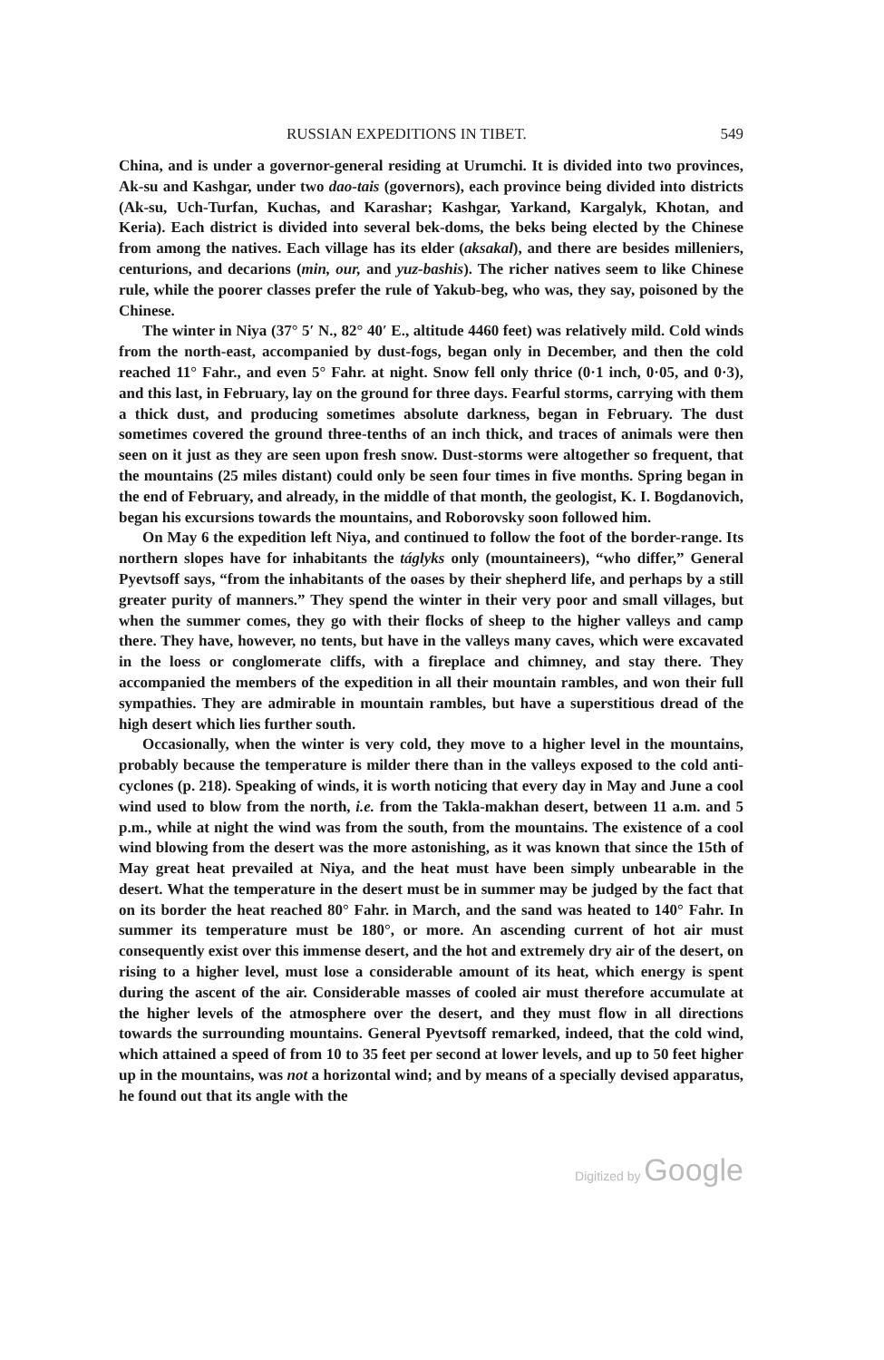RUSSIAN EXPEDITIONS IN TIBET. 549
China, and is under a governor-general residing at Urumchi. It is divided into two provinces, Ak-su and Kashgar, under two dao-tais (governors), each province being divided into districts (Ak-su, Uch-Turfan, Kuchas, and Karashar; Kashgar, Yarkand, Kargalyk, Khotan, and Keria). Each district is divided into several bek-doms, the beks being elected by the Chinese from among the natives. Each village has its elder (aksakal), and there are besides milleniers, centurions, and decarions (min, our, and yuz-bashis). The richer natives seem to like Chinese rule, while the poorer classes prefer the rule of Yakub-beg, who was, they say, poisoned by the Chinese.
The winter in Niya (37° 5′ N., 82° 40′ E., altitude 4460 feet) was relatively mild. Cold winds from the north-east, accompanied by dust-fogs, began only in December, and then the cold reached 11° Fahr., and even 5° Fahr. at night. Snow fell only thrice (0·1 inch, 0·05, and 0·3), and this last, in February, lay on the ground for three days. Fearful storms, carrying with them a thick dust, and producing sometimes absolute darkness, began in February. The dust sometimes covered the ground three-tenths of an inch thick, and traces of animals were then seen on it just as they are seen upon fresh snow. Dust-storms were altogether so frequent, that the mountains (25 miles distant) could only be seen four times in five months. Spring began in the end of February, and already, in the middle of that month, the geologist, K. I. Bogdanovich, began his excursions towards the mountains, and Roborovsky soon followed him.
On May 6 the expedition left Niya, and continued to follow the foot of the border-range. Its northern slopes have for inhabitants the táglyks only (mountaineers), “who differ,” General Pyevtsoff says, “from the inhabitants of the oases by their shepherd life, and perhaps by a still greater purity of manners.” They spend the winter in their very poor and small villages, but when the summer comes, they go with their flocks of sheep to the higher valleys and camp there. They have, however, no tents, but have in the valleys many caves, which were excavated in the loess or conglomerate cliffs, with a fireplace and chimney, and stay there. They accompanied the members of the expedition in all their mountain rambles, and won their full sympathies. They are admirable in mountain rambles, but have a superstitious dread of the high desert which lies further south.
Occasionally, when the winter is very cold, they move to a higher level in the mountains, probably because the temperature is milder there than in the valleys exposed to the cold anti-cyclones (p. 218). Speaking of winds, it is worth noticing that every day in May and June a cool wind used to blow from the north, i.e. from the Takla-makhan desert, between 11 a.m. and 5 p.m., while at night the wind was from the south, from the mountains. The existence of a cool wind blowing from the desert was the more astonishing, as it was known that since the 15th of May great heat prevailed at Niya, and the heat must have been simply unbearable in the desert. What the temperature in the desert must be in summer may be judged by the fact that on its border the heat reached 80° Fahr. in March, and the sand was heated to 140° Fahr. In summer its temperature must be 180°, or more. An ascending current of hot air must consequently exist over this immense desert, and the hot and extremely dry air of the desert, on rising to a higher level, must lose a considerable amount of its heat, which energy is spent during the ascent of the air. Considerable masses of cooled air must therefore accumulate at the higher levels of the atmosphere over the desert, and they must flow in all directions towards the surrounding mountains. General Pyevtsoff remarked, indeed, that the cold wind, which attained a speed of from 10 to 35 feet per second at lower levels, and up to 50 feet higher up in the mountains, was not a horizontal wind; and by means of a specially devised apparatus, he found out that its angle with the
Digitized by Google